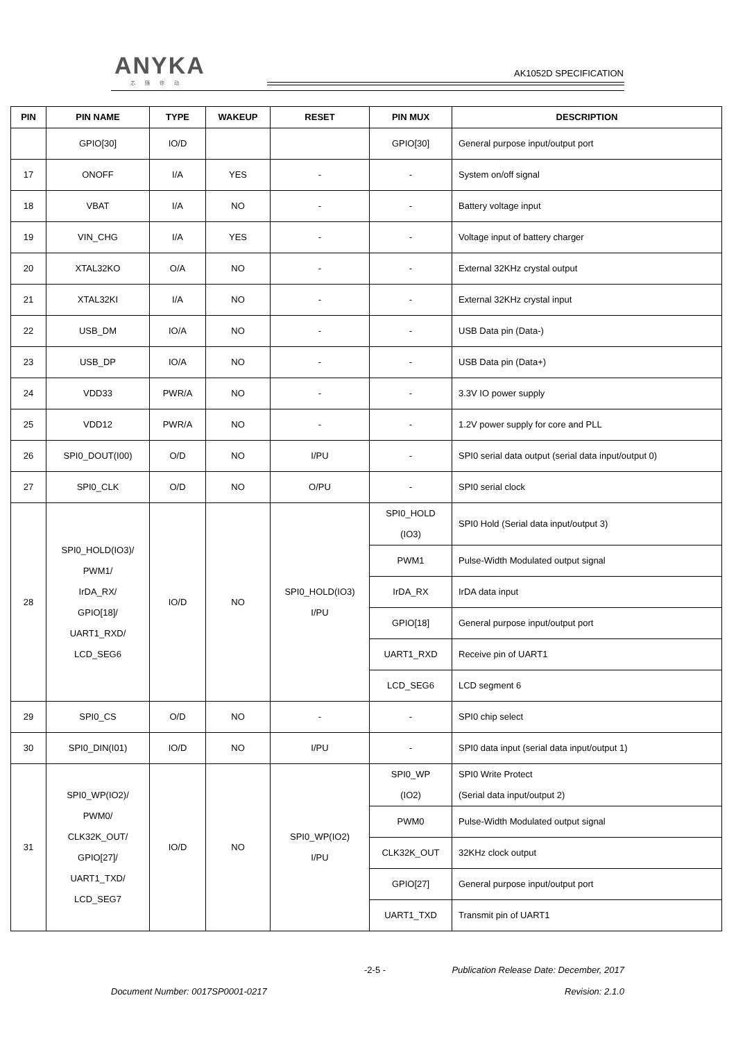ANYKA
芯随你动
AK1052D SPECIFICATION
| PIN | PIN NAME | TYPE | WAKEUP | RESET | PIN MUX | DESCRIPTION |
| --- | --- | --- | --- | --- | --- | --- |
| | GPIO[30] | IO/D | | | GPIO[30] | General purpose input/output port |
| 17 | ONOFF | I/A | YES | - | - | System on/off signal |
| 18 | VBAT | I/A | NO | - | - | Battery voltage input |
| 19 | VIN_CHG | I/A | YES | - | - | Voltage input of battery charger |
| 20 | XTAL32KO | O/A | NO | - | - | External 32KHz crystal output |
| 21 | XTAL32KI | I/A | NO | - | - | External 32KHz crystal input |
| 22 | USB_DM | IO/A | NO | - | - | USB Data pin (Data-) |
| 23 | USB_DP | IO/A | NO | - | - | USB Data pin (Data+) |
| 24 | VDD33 | PWR/A | NO | - | - | 3.3V IO power supply |
| 25 | VDD12 | PWR/A | NO | - | - | 1.2V power supply for core and PLL |
| 26 | SPI0_DOUT(I00) | O/D | NO | I/PU | - | SPI0 serial data output (serial data input/output 0) |
| 27 | SPI0_CLK | O/D | NO | O/PU | - | SPI0 serial clock |
| 28 | SPI0_HOLD(IO3)/ PWM1/ IrDA_RX/ GPIO[18]/ UART1_RXD/ LCD_SEG6 | IO/D | NO | SPI0_HOLD(IO3) I/PU | SPI0_HOLD (IO3) | SPI0 Hold (Serial data input/output 3) |
| | | | | | PWM1 | Pulse-Width Modulated output signal |
| | | | | | IrDA_RX | IrDA data input |
| | | | | | GPIO[18] | General purpose input/output port |
| | | | | | UART1_RXD | Receive pin of UART1 |
| | | | | | LCD_SEG6 | LCD segment 6 |
| 29 | SPI0_CS | O/D | NO | - | - | SPI0 chip select |
| 30 | SPI0_DIN(I01) | IO/D | NO | I/PU | - | SPI0 data input (serial data input/output 1) |
| 31 | SPI0_WP(IO2)/ PWM0/ CLK32K_OUT/ GPIO[27]/ UART1_TXD/ LCD_SEG7 | IO/D | NO | SPI0_WP(IO2) I/PU | SPI0_WP (IO2) | SPI0 Write Protect (Serial data input/output 2) |
| | | | | | PWM0 | Pulse-Width Modulated output signal |
| | | | | | CLK32K_OUT | 32KHz clock output |
| | | | | | GPIO[27] | General purpose input/output port |
| | | | | | UART1_TXD | Transmit pin of UART1 |
-2-5 - Publication Release Date: December, 2017
Document Number: 0017SP0001-0217 Revision: 2.1.0